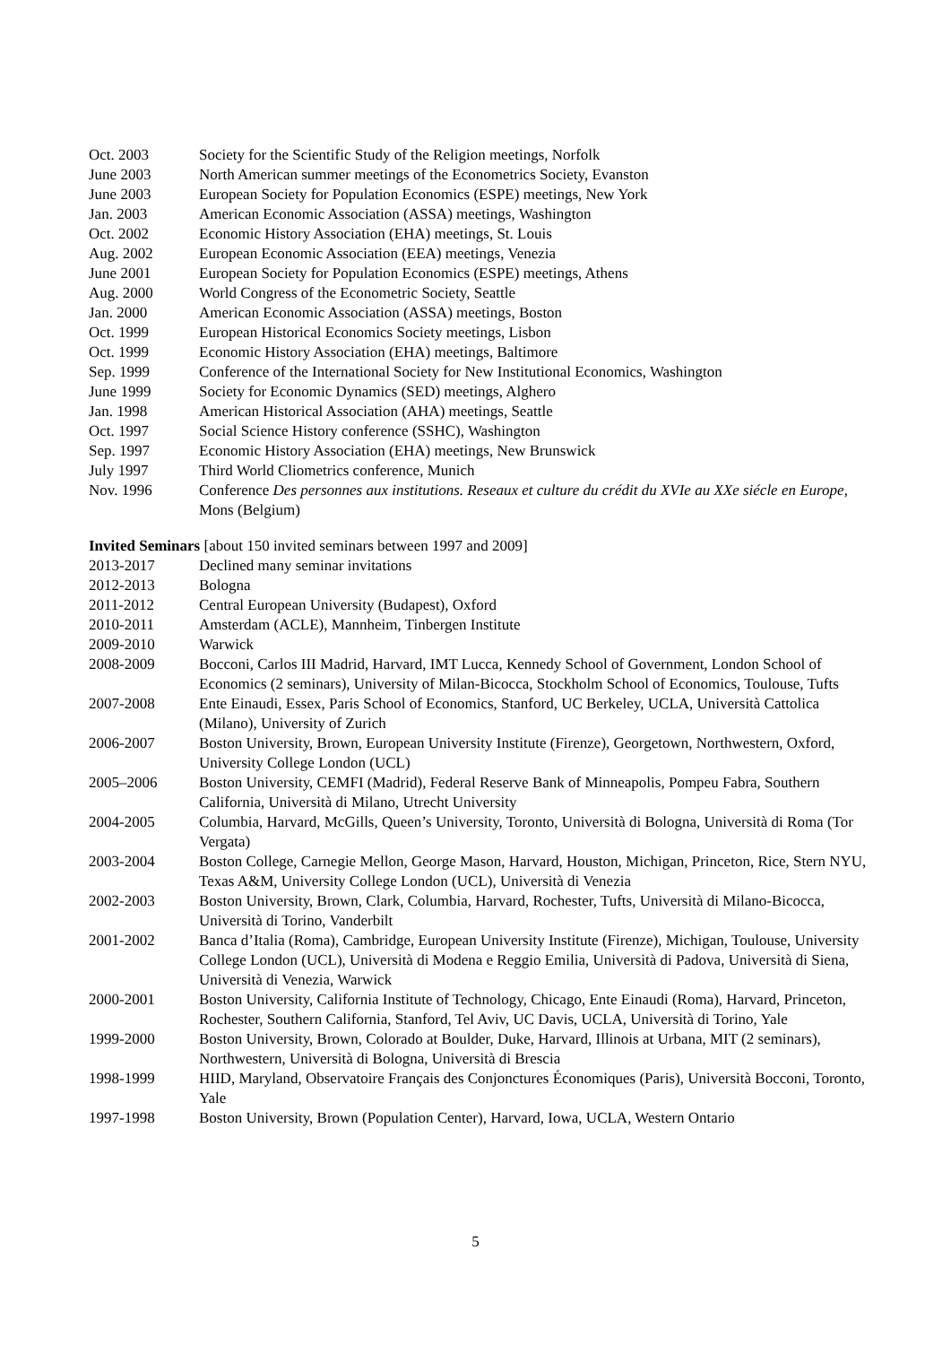Oct. 2003 Society for the Scientific Study of the Religion meetings, Norfolk
June 2003 North American summer meetings of the Econometrics Society, Evanston
June 2003 European Society for Population Economics (ESPE) meetings, New York
Jan. 2003 American Economic Association (ASSA) meetings, Washington
Oct. 2002 Economic History Association (EHA) meetings, St. Louis
Aug. 2002 European Economic Association (EEA) meetings, Venezia
June 2001 European Society for Population Economics (ESPE) meetings, Athens
Aug. 2000 World Congress of the Econometric Society, Seattle
Jan. 2000 American Economic Association (ASSA) meetings, Boston
Oct. 1999 European Historical Economics Society meetings, Lisbon
Oct. 1999 Economic History Association (EHA) meetings, Baltimore
Sep. 1999 Conference of the International Society for New Institutional Economics, Washington
June 1999 Society for Economic Dynamics (SED) meetings, Alghero
Jan. 1998 American Historical Association (AHA) meetings, Seattle
Oct. 1997 Social Science History conference (SSHC), Washington
Sep. 1997 Economic History Association (EHA) meetings, New Brunswick
July 1997 Third World Cliometrics conference, Munich
Nov. 1996 Conference Des personnes aux institutions. Reseaux et culture du crédit du XVIe au XXe siécle en Europe, Mons (Belgium)
Invited Seminars [about 150 invited seminars between 1997 and 2009]
2013-2017 Declined many seminar invitations
2012-2013 Bologna
2011-2012 Central European University (Budapest), Oxford
2010-2011 Amsterdam (ACLE), Mannheim, Tinbergen Institute
2009-2010 Warwick
2008-2009 Bocconi, Carlos III Madrid, Harvard, IMT Lucca, Kennedy School of Government, London School of Economics (2 seminars), University of Milan-Bicocca, Stockholm School of Economics, Toulouse, Tufts
2007-2008 Ente Einaudi, Essex, Paris School of Economics, Stanford, UC Berkeley, UCLA, Università Cattolica (Milano), University of Zurich
2006-2007 Boston University, Brown, European University Institute (Firenze), Georgetown, Northwestern, Oxford, University College London (UCL)
2005–2006 Boston University, CEMFI (Madrid), Federal Reserve Bank of Minneapolis, Pompeu Fabra, Southern California, Università di Milano, Utrecht University
2004-2005 Columbia, Harvard, McGills, Queen’s University, Toronto, Università di Bologna, Università di Roma (Tor Vergata)
2003-2004 Boston College, Carnegie Mellon, George Mason, Harvard, Houston, Michigan, Princeton, Rice, Stern NYU, Texas A&M, University College London (UCL), Università di Venezia
2002-2003 Boston University, Brown, Clark, Columbia, Harvard, Rochester, Tufts, Università di Milano-Bicocca, Università di Torino, Vanderbilt
2001-2002 Banca d’Italia (Roma), Cambridge, European University Institute (Firenze), Michigan, Toulouse, University College London (UCL), Università di Modena e Reggio Emilia, Università di Padova, Università di Siena, Università di Venezia, Warwick
2000-2001 Boston University, California Institute of Technology, Chicago, Ente Einaudi (Roma), Harvard, Princeton, Rochester, Southern California, Stanford, Tel Aviv, UC Davis, UCLA, Università di Torino, Yale
1999-2000 Boston University, Brown, Colorado at Boulder, Duke, Harvard, Illinois at Urbana, MIT (2 seminars), Northwestern, Università di Bologna, Università di Brescia
1998-1999 HIID, Maryland, Observatoire Français des Conjonctures Économiques (Paris), Università Bocconi, Toronto, Yale
1997-1998 Boston University, Brown (Population Center), Harvard, Iowa, UCLA, Western Ontario
5